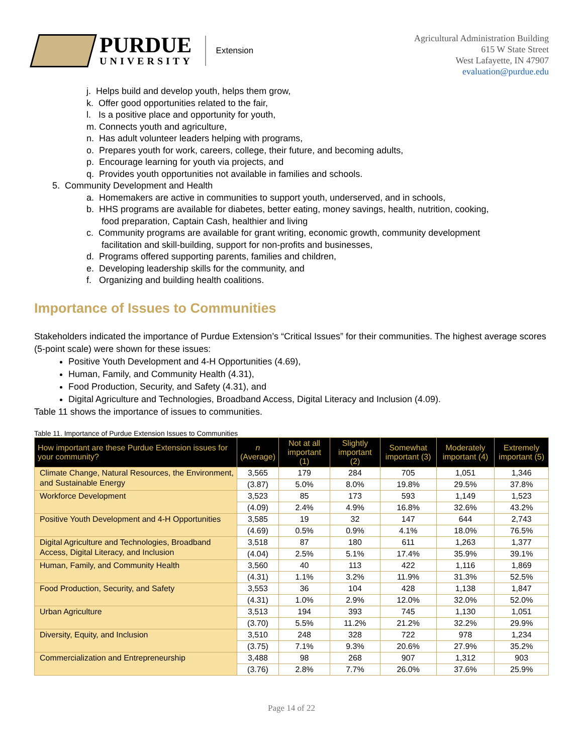PURDUE
UNIVERSITY
Extension
Agricultural Administration Building
615 W State Street
West Lafayette, IN 47907
evaluation@purdue.edu
j. Helps build and develop youth, helps them grow,
k. Offer good opportunities related to the fair,
l. Is a positive place and opportunity for youth,
m. Connects youth and agriculture,
n. Has adult volunteer leaders helping with programs,
o. Prepares youth for work, careers, college, their future, and becoming adults,
p. Encourage learning for youth via projects, and
q. Provides youth opportunities not available in families and schools.
5. Community Development and Health
a. Homemakers are active in communities to support youth, underserved, and in schools,
b. HHS programs are available for diabetes, better eating, money savings, health, nutrition, cooking,
food preparation, Captain Cash, healthier and living
c. Community programs are available for grant writing, economic growth, community development
facilitation and skill-building, support for non-profits and businesses,
d. Programs offered supporting parents, families and children,
e. Developing leadership skills for the community, and
f. Organizing and building health coalitions.
Importance of Issues to Communities
Stakeholders indicated the importance of Purdue Extension’s “Critical Issues” for their communities. The highest average scores (5-point scale) were shown for these issues:
Positive Youth Development and 4-H Opportunities (4.69),
Human, Family, and Community Health (4.31),
Food Production, Security, and Safety (4.31), and
Digital Agriculture and Technologies, Broadband Access, Digital Literacy and Inclusion (4.09).
Table 11 shows the importance of issues to communities.
Table 11. Importance of Purdue Extension Issues to Communities
| How important are these Purdue Extension issues for your community? | n (Average) | Not at all important (1) | Slightly important (2) | Somewhat important (3) | Moderately important (4) | Extremely important (5) |
| --- | --- | --- | --- | --- | --- | --- |
| Climate Change, Natural Resources, the Environment, and Sustainable Energy | 3,565 | 179 | 284 | 705 | 1,051 | 1,346 |
| | (3.87) | 5.0% | 8.0% | 19.8% | 29.5% | 37.8% |
| Workforce Development | 3,523 | 85 | 173 | 593 | 1,149 | 1,523 |
| | (4.09) | 2.4% | 4.9% | 16.8% | 32.6% | 43.2% |
| Positive Youth Development and 4-H Opportunities | 3,585 | 19 | 32 | 147 | 644 | 2,743 |
| | (4.69) | 0.5% | 0.9% | 4.1% | 18.0% | 76.5% |
| Digital Agriculture and Technologies, Broadband Access, Digital Literacy, and Inclusion | 3,518 | 87 | 180 | 611 | 1,263 | 1,377 |
| | (4.04) | 2.5% | 5.1% | 17.4% | 35.9% | 39.1% |
| Human, Family, and Community Health | 3,560 | 40 | 113 | 422 | 1,116 | 1,869 |
| | (4.31) | 1.1% | 3.2% | 11.9% | 31.3% | 52.5% |
| Food Production, Security, and Safety | 3,553 | 36 | 104 | 428 | 1,138 | 1,847 |
| | (4.31) | 1.0% | 2.9% | 12.0% | 32.0% | 52.0% |
| Urban Agriculture | 3,513 | 194 | 393 | 745 | 1,130 | 1,051 |
| | (3.70) | 5.5% | 11.2% | 21.2% | 32.2% | 29.9% |
| Diversity, Equity, and Inclusion | 3,510 | 248 | 328 | 722 | 978 | 1,234 |
| | (3.75) | 7.1% | 9.3% | 20.6% | 27.9% | 35.2% |
| Commercialization and Entrepreneurship | 3,488 | 98 | 268 | 907 | 1,312 | 903 |
| | (3.76) | 2.8% | 7.7% | 26.0% | 37.6% | 25.9% |
Page 14 of 22